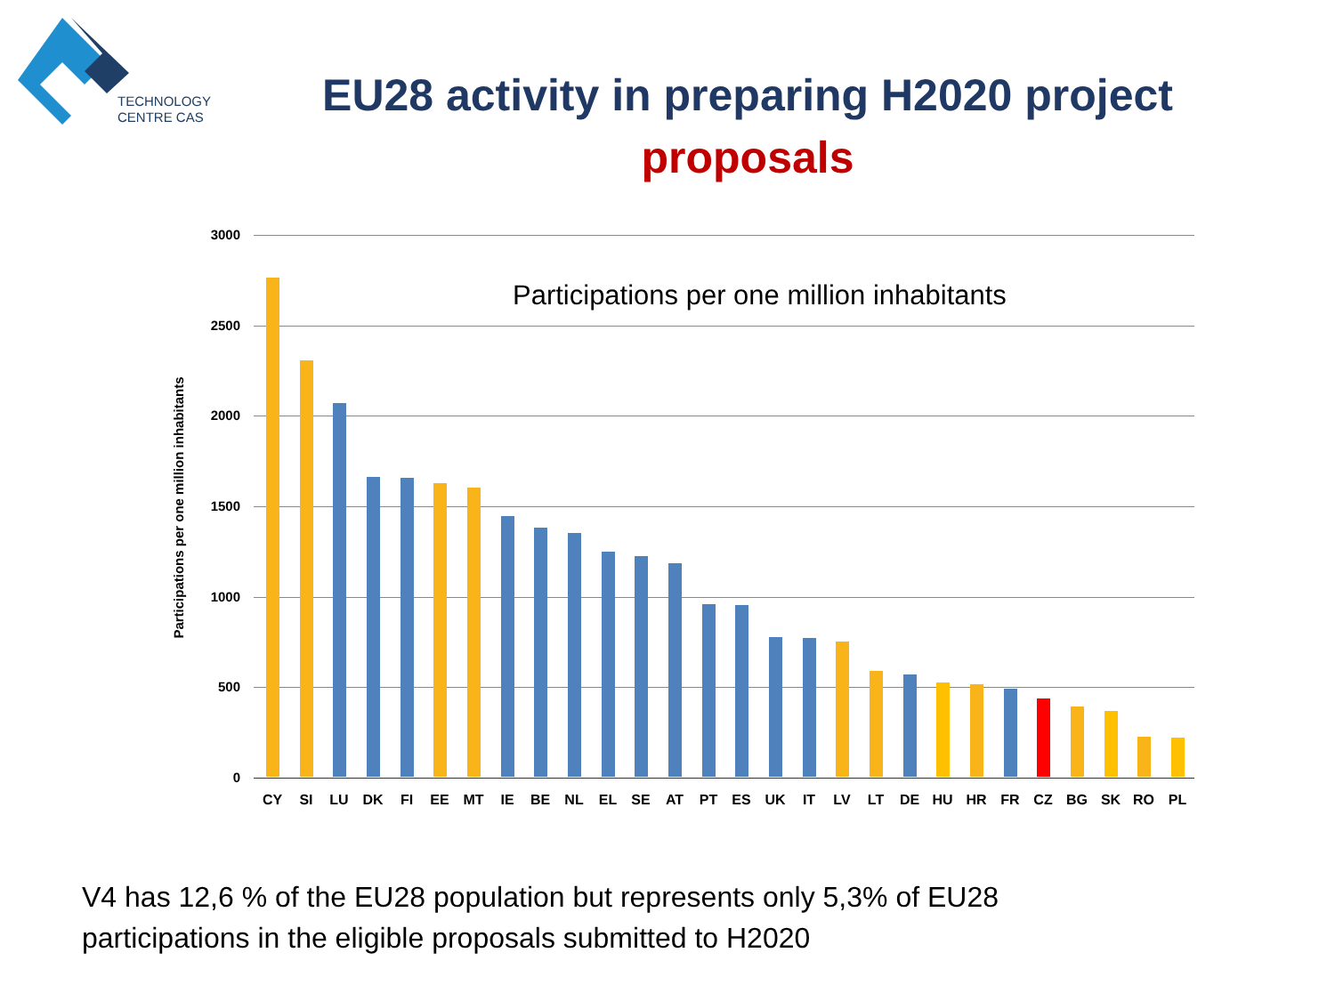TECHNOLOGY
CENTRE CAS
EU28 activity in preparing H2020 project
proposals
Participations per one million inhabitants
3000
2500
2000
1500
1000
500
0
Participations per one million inhabitants
CY SI LU DK FI EE MT IE BE NL EL SE AT PT ES UK IT LV LT DE HU HR FR CZ BG SK RO PL
V4 has 12,6 % of the EU28 population but represents only 5,3% of EU28
participations in the eligible proposals submitted to H2020